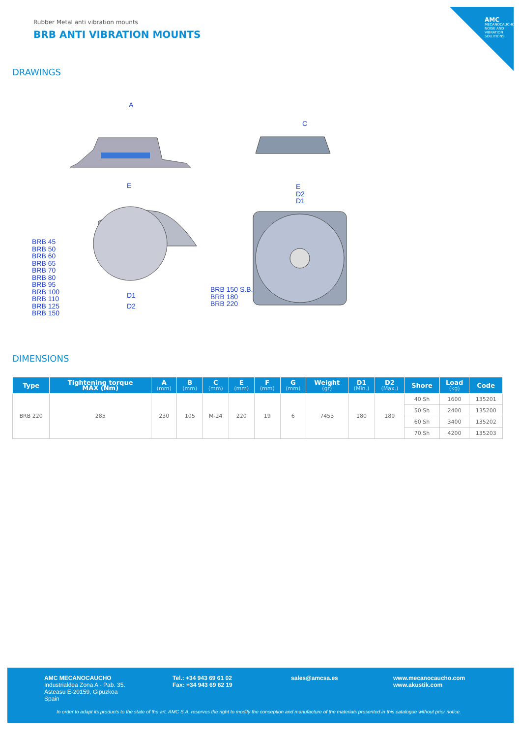AMC
MECANOCAUCHO
NOISE AND VIBRATION SOLUTIONS
Rubber Metal anti vibration mounts
BRB ANTI VIBRATION MOUNTS
DRAWINGS
A
C
E
E
D2
D1
D1
D2
BRB 45
BRB 50
BRB 60
BRB 65
BRB 70
BRB 80
BRB 95
BRB 100
BRB 110
BRB 125
BRB 150
BRB 150 S.B.
BRB 180
BRB 220
DIMENSIONS
| Type | Tightening torque MAX (Nm) | A (mm) | B (mm) | C (mm) | E (mm) | F (mm) | G (mm) | Weight (gr) | D1 (Min.) | D2 (Max.) | Shore | Load (kg) | Code |
| --- | --- | --- | --- | --- | --- | --- | --- | --- | --- | --- | --- | --- | --- |
| BRB 220 | 285 | 230 | 105 | M-24 | 220 | 19 | 6 | 7453 | 180 | 180 | 40 Sh | 1600 | 135201 |
| | | | | | | | | | | | 50 Sh | 2400 | 135200 |
| | | | | | | | | | | | 60 Sh | 3400 | 135202 |
| | | | | | | | | | | | 70 Sh | 4200 | 135203 |
AMC MECANOCAUCHO
Industrialdea Zona A - Pab. 35.
Asteasu E-20159, Gipuzkoa
Spain
Tel.: +34 943 69 61 02
Fax: +34 943 69 62 19
sales@amcsa.es
www.mecanocaucho.com
www.akustik.com
In order to adapt its products to the state of the art, AMC S.A. reserves the right to modify the conception and manufacture of the materials presented in this catalogue without prior notice.